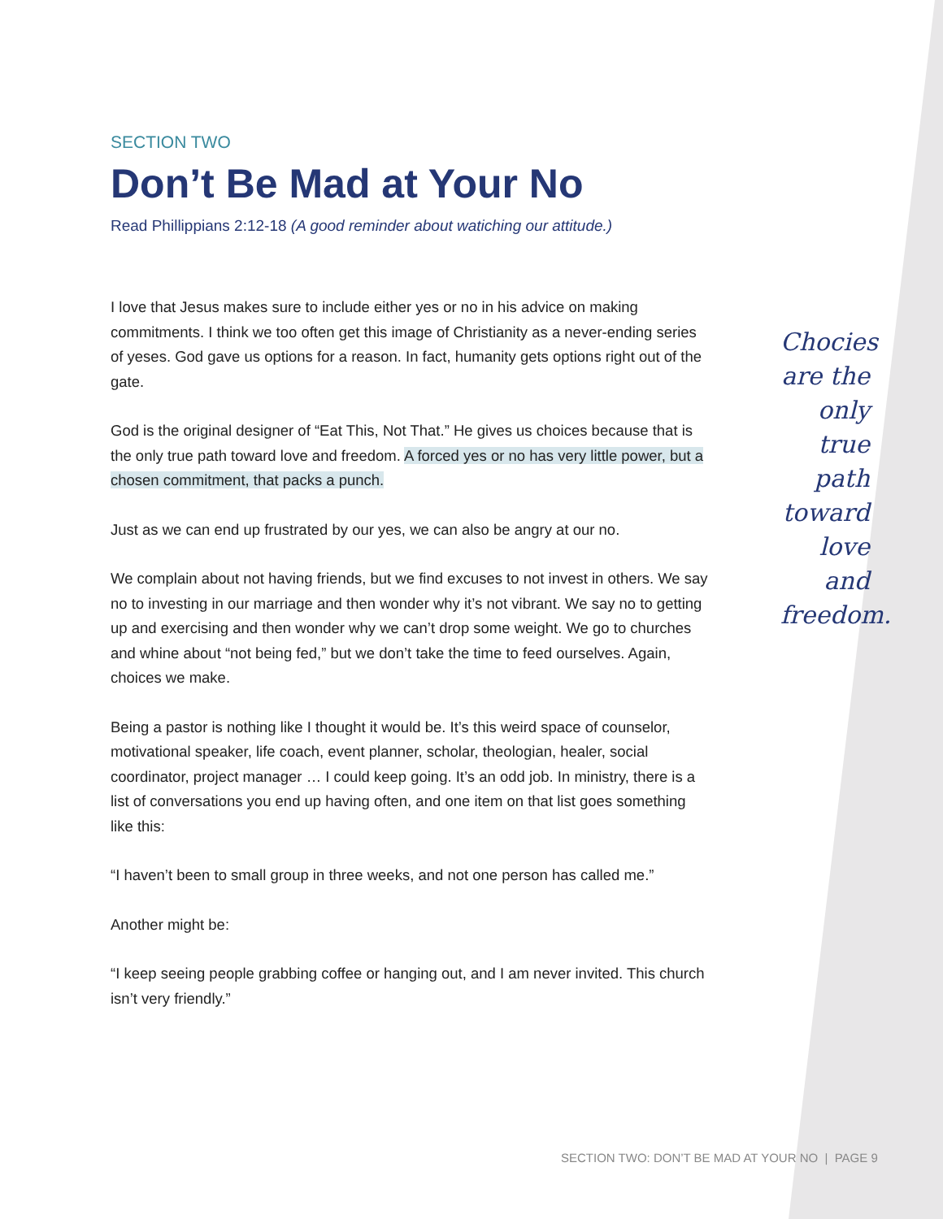SECTION TWO
Don’t Be Mad at Your No
Read Phillippians 2:12-18 (A good reminder about watiching our attitude.)
I love that Jesus makes sure to include either yes or no in his advice on making commitments. I think we too often get this image of Christianity as a never-ending series of yeses. God gave us options for a reason. In fact, humanity gets options right out of the gate.
God is the original designer of “Eat This, Not That.” He gives us choices because that is the only true path toward love and freedom. A forced yes or no has very little power, but a chosen commitment, that packs a punch.
Just as we can end up frustrated by our yes, we can also be angry at our no.
We complain about not having friends, but we find excuses to not invest in others. We say no to investing in our marriage and then wonder why it’s not vibrant. We say no to getting up and exercising and then wonder why we can’t drop some weight. We go to churches and whine about “not being fed,” but we don’t take the time to feed ourselves. Again, choices we make.
Being a pastor is nothing like I thought it would be. It’s this weird space of counselor, motivational speaker, life coach, event planner, scholar, theologian, healer, social coordinator, project manager … I could keep going. It’s an odd job. In ministry, there is a list of conversations you end up having often, and one item on that list goes something like this:
“I haven’t been to small group in three weeks, and not one person has called me.”
Another might be:
“I keep seeing people grabbing coffee or hanging out, and I am never invited. This church isn’t very friendly.”
Chocies are the only true path toward love and freedom.
SECTION TWO: DON’T BE MAD AT YOUR NO | PAGE 9